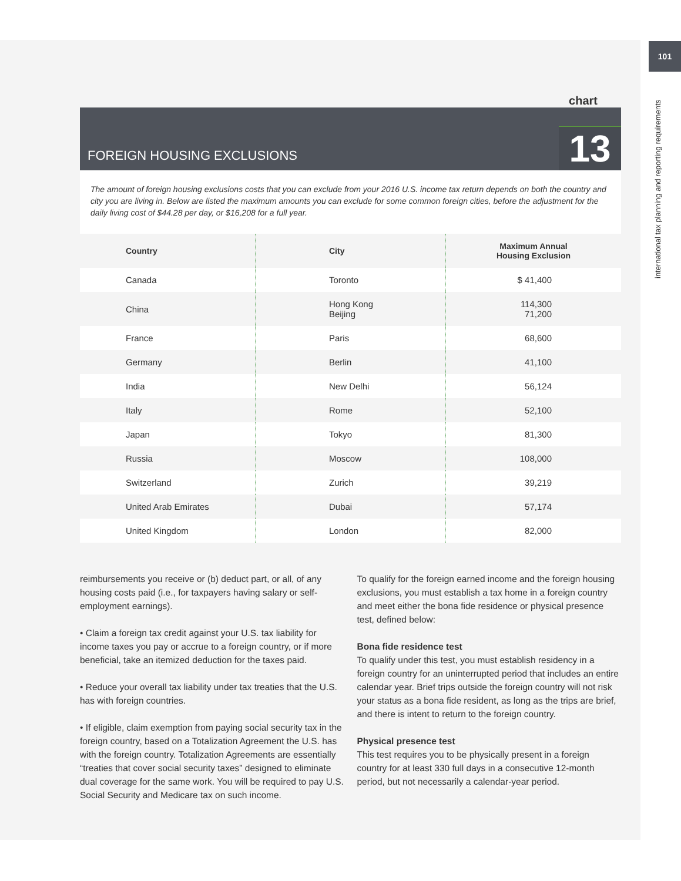101
international tax planning and reporting requirements
chart
FOREIGN HOUSING EXCLUSIONS
13
The amount of foreign housing exclusions costs that you can exclude from your 2016 U.S. income tax return depends on both the country and city you are living in. Below are listed the maximum amounts you can exclude for some common foreign cities, before the adjustment for the daily living cost of $44.28 per day, or $16,208 for a full year.
| Country | City | Maximum Annual Housing Exclusion |
| --- | --- | --- |
| Canada | Toronto | $ 41,400 |
| China | Hong Kong Beijing | 114,300 71,200 |
| France | Paris | 68,600 |
| Germany | Berlin | 41,100 |
| India | New Delhi | 56,124 |
| Italy | Rome | 52,100 |
| Japan | Tokyo | 81,300 |
| Russia | Moscow | 108,000 |
| Switzerland | Zurich | 39,219 |
| United Arab Emirates | Dubai | 57,174 |
| United Kingdom | London | 82,000 |
reimbursements you receive or (b) deduct part, or all, of any housing costs paid (i.e., for taxpayers having salary or self-employment earnings).
• Claim a foreign tax credit against your U.S. tax liability for income taxes you pay or accrue to a foreign country, or if more beneficial, take an itemized deduction for the taxes paid.
• Reduce your overall tax liability under tax treaties that the U.S. has with foreign countries.
• If eligible, claim exemption from paying social security tax in the foreign country, based on a Totalization Agreement the U.S. has with the foreign country. Totalization Agreements are essentially “treaties that cover social security taxes” designed to eliminate dual coverage for the same work. You will be required to pay U.S. Social Security and Medicare tax on such income.
To qualify for the foreign earned income and the foreign housing exclusions, you must establish a tax home in a foreign country and meet either the bona fide residence or physical presence test, defined below:
Bona fide residence test
To qualify under this test, you must establish residency in a foreign country for an uninterrupted period that includes an entire calendar year. Brief trips outside the foreign country will not risk your status as a bona fide resident, as long as the trips are brief, and there is intent to return to the foreign country.
Physical presence test
This test requires you to be physically present in a foreign country for at least 330 full days in a consecutive 12-month period, but not necessarily a calendar-year period.